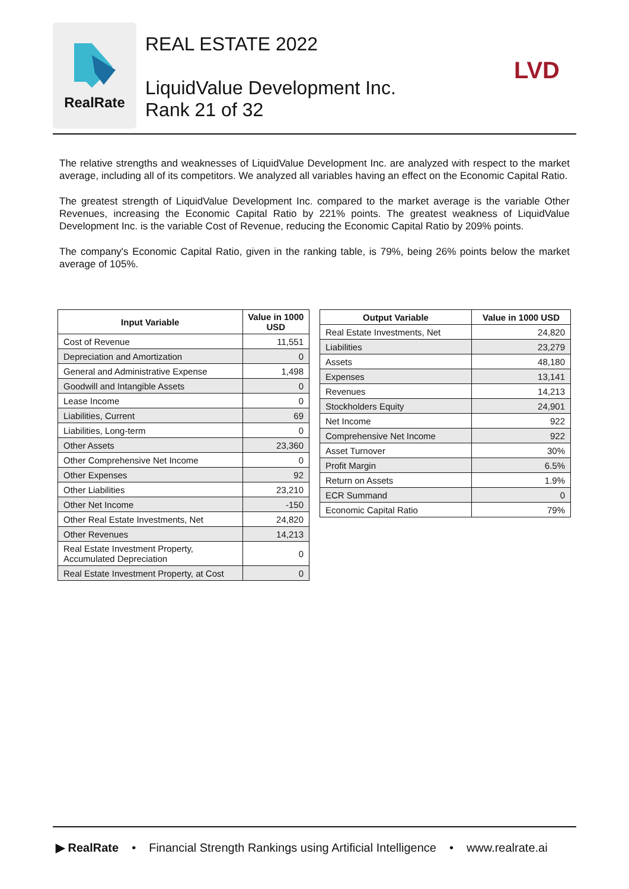RealRate
REAL ESTATE 2022
LiquidValue Development Inc.
Rank 21 of 32
LVD
The relative strengths and weaknesses of LiquidValue Development Inc. are analyzed with respect to the market average, including all of its competitors. We analyzed all variables having an effect on the Economic Capital Ratio.
The greatest strength of LiquidValue Development Inc. compared to the market average is the variable Other Revenues, increasing the Economic Capital Ratio by 221% points. The greatest weakness of LiquidValue Development Inc. is the variable Cost of Revenue, reducing the Economic Capital Ratio by 209% points.
The company's Economic Capital Ratio, given in the ranking table, is 79%, being 26% points below the market average of 105%.
| Input Variable | Value in 1000 USD |
| --- | --- |
| Cost of Revenue | 11,551 |
| Depreciation and Amortization | 0 |
| General and Administrative Expense | 1,498 |
| Goodwill and Intangible Assets | 0 |
| Lease Income | 0 |
| Liabilities, Current | 69 |
| Liabilities, Long-term | 0 |
| Other Assets | 23,360 |
| Other Comprehensive Net Income | 0 |
| Other Expenses | 92 |
| Other Liabilities | 23,210 |
| Other Net Income | -150 |
| Other Real Estate Investments, Net | 24,820 |
| Other Revenues | 14,213 |
| Real Estate Investment Property, Accumulated Depreciation | 0 |
| Real Estate Investment Property, at Cost | 0 |
| Output Variable | Value in 1000 USD |
| --- | --- |
| Real Estate Investments, Net | 24,820 |
| Liabilities | 23,279 |
| Assets | 48,180 |
| Expenses | 13,141 |
| Revenues | 14,213 |
| Stockholders Equity | 24,901 |
| Net Income | 922 |
| Comprehensive Net Income | 922 |
| Asset Turnover | 30% |
| Profit Margin | 6.5% |
| Return on Assets | 1.9% |
| ECR Summand | 0 |
| Economic Capital Ratio | 79% |
▶ RealRate • Financial Strength Rankings using Artificial Intelligence • www.realrate.ai